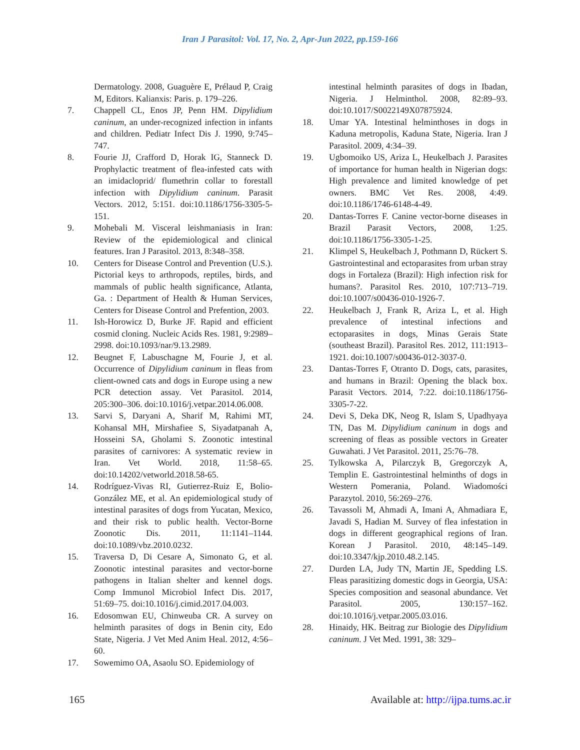Iran J Parasitol: Vol. 17, No. 2, Apr-Jun 2022, pp.159-166
Dermatology. 2008, Guaguère E, Prélaud P, Craig M, Editors. Kalianxis: Paris. p. 179–226.
7. Chappell CL, Enos JP, Penn HM. Dipylidium caninum, an under-recognized infection in infants and children. Pediatr Infect Dis J. 1990, 9:745–747.
8. Fourie JJ, Crafford D, Horak IG, Stanneck D. Prophylactic treatment of flea-infested cats with an imidacloprid/ flumethrin collar to forestall infection with Dipylidium caninum. Parasit Vectors. 2012, 5:151. doi:10.1186/1756-3305-5-151.
9. Mohebali M. Visceral leishmaniasis in Iran: Review of the epidemiological and clinical features. Iran J Parasitol. 2013, 8:348–358.
10. Centers for Disease Control and Prevention (U.S.). Pictorial keys to arthropods, reptiles, birds, and mammals of public health significance, Atlanta, Ga. : Department of Health & Human Services, Centers for Disease Control and Prefention, 2003.
11. Ish-Horowicz D, Burke JF. Rapid and efficient cosmid cloning. Nucleic Acids Res. 1981, 9:2989–2998. doi:10.1093/nar/9.13.2989.
12. Beugnet F, Labuschagne M, Fourie J, et al. Occurrence of Dipylidium caninum in fleas from client-owned cats and dogs in Europe using a new PCR detection assay. Vet Parasitol. 2014, 205:300–306. doi:10.1016/j.vetpar.2014.06.008.
13. Sarvi S, Daryani A, Sharif M, Rahimi MT, Kohansal MH, Mirshafiee S, Siyadatpanah A, Hosseini SA, Gholami S. Zoonotic intestinal parasites of carnivores: A systematic review in Iran. Vet World. 2018, 11:58–65. doi:10.14202/vetworld.2018.58-65.
14. Rodríguez-Vivas RI, Gutierrez-Ruiz E, Bolio-González ME, et al. An epidemiological study of intestinal parasites of dogs from Yucatan, Mexico, and their risk to public health. Vector-Borne Zoonotic Dis. 2011, 11:1141–1144. doi:10.1089/vbz.2010.0232.
15. Traversa D, Di Cesare A, Simonato G, et al. Zoonotic intestinal parasites and vector-borne pathogens in Italian shelter and kennel dogs. Comp Immunol Microbiol Infect Dis. 2017, 51:69–75. doi:10.1016/j.cimid.2017.04.003.
16. Edosomwan EU, Chinweuba CR. A survey on helminth parasites of dogs in Benin city, Edo State, Nigeria. J Vet Med Anim Heal. 2012, 4:56–60.
17. Sowemimo OA, Asaolu SO. Epidemiology of
intestinal helminth parasites of dogs in Ibadan, Nigeria. J Helminthol. 2008, 82:89–93. doi:10.1017/S0022149X07875924.
18. Umar YA. Intestinal helminthoses in dogs in Kaduna metropolis, Kaduna State, Nigeria. Iran J Parasitol. 2009, 4:34–39.
19. Ugbomoiko US, Ariza L, Heukelbach J. Parasites of importance for human health in Nigerian dogs: High prevalence and limited knowledge of pet owners. BMC Vet Res. 2008, 4:49. doi:10.1186/1746-6148-4-49.
20. Dantas-Torres F. Canine vector-borne diseases in Brazil Parasit Vectors, 2008, 1:25. doi:10.1186/1756-3305-1-25.
21. Klimpel S, Heukelbach J, Pothmann D, Rückert S. Gastrointestinal and ectoparasites from urban stray dogs in Fortaleza (Brazil): High infection risk for humans?. Parasitol Res. 2010, 107:713–719. doi:10.1007/s00436-010-1926-7.
22. Heukelbach J, Frank R, Ariza L, et al. High prevalence of intestinal infections and ectoparasites in dogs, Minas Gerais State (southeast Brazil). Parasitol Res. 2012, 111:1913–1921. doi:10.1007/s00436-012-3037-0.
23. Dantas-Torres F, Otranto D. Dogs, cats, parasites, and humans in Brazil: Opening the black box. Parasit Vectors. 2014, 7:22. doi:10.1186/1756-3305-7-22.
24. Devi S, Deka DK, Neog R, Islam S, Upadhyaya TN, Das M. Dipylidium caninum in dogs and screening of fleas as possible vectors in Greater Guwahati. J Vet Parasitol. 2011, 25:76–78.
25. Tylkowska A, Pilarczyk B, Gregorczyk A, Templin E. Gastrointestinal helminths of dogs in Western Pomerania, Poland. Wiadomości Parazytol. 2010, 56:269–276.
26. Tavassoli M, Ahmadi A, Imani A, Ahmadiara E, Javadi S, Hadian M. Survey of flea infestation in dogs in different geographical regions of Iran. Korean J Parasitol. 2010, 48:145–149. doi:10.3347/kjp.2010.48.2.145.
27. Durden LA, Judy TN, Martin JE, Spedding LS. Fleas parasitizing domestic dogs in Georgia, USA: Species composition and seasonal abundance. Vet Parasitol. 2005, 130:157–162. doi:10.1016/j.vetpar.2005.03.016.
28. Hinaidy, HK. Beitrag zur Biologie des Dipylidium caninum. J Vet Med. 1991, 38: 329–
165 Available at: http://ijpa.tums.ac.ir